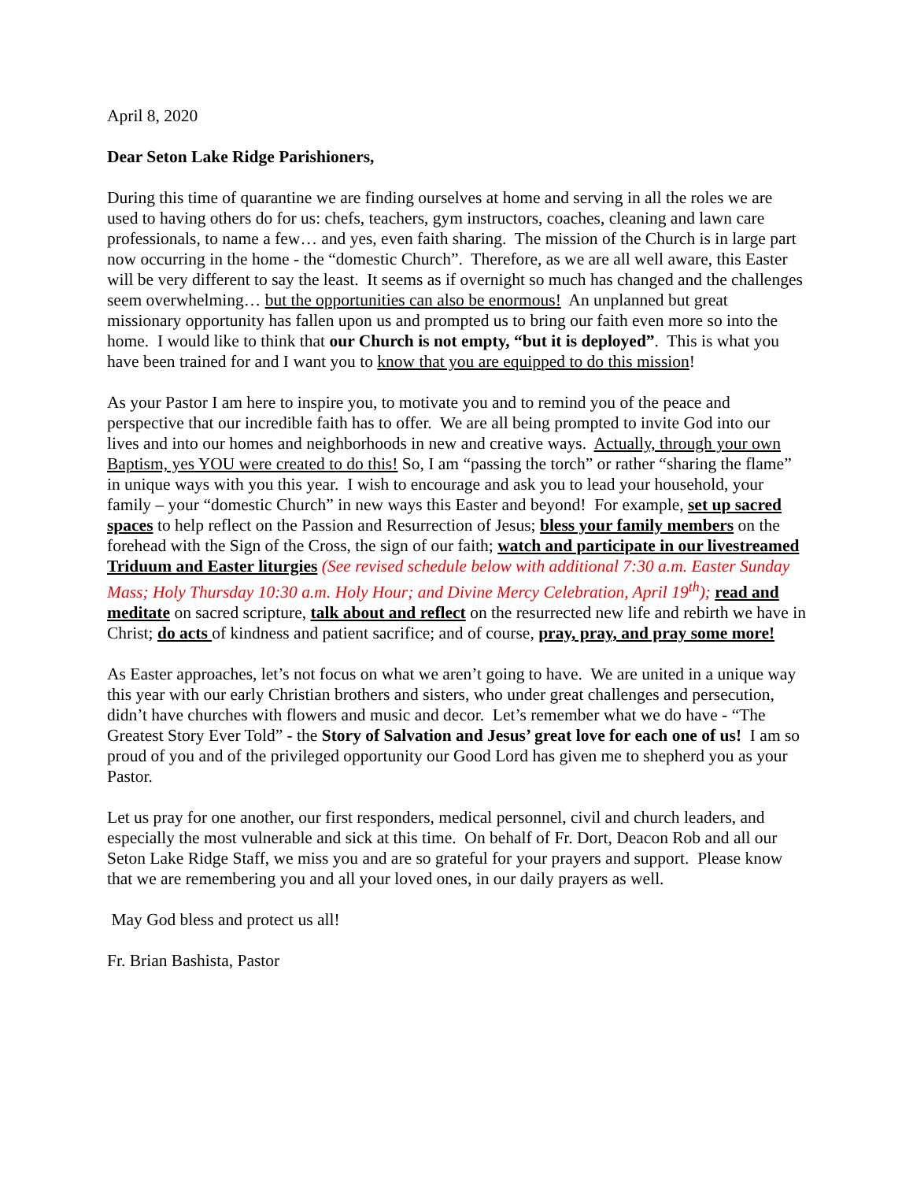April 8, 2020
Dear Seton Lake Ridge Parishioners,
During this time of quarantine we are finding ourselves at home and serving in all the roles we are used to having others do for us: chefs, teachers, gym instructors, coaches, cleaning and lawn care professionals, to name a few… and yes, even faith sharing. The mission of the Church is in large part now occurring in the home - the “domestic Church”. Therefore, as we are all well aware, this Easter will be very different to say the least. It seems as if overnight so much has changed and the challenges seem overwhelming… but the opportunities can also be enormous! An unplanned but great missionary opportunity has fallen upon us and prompted us to bring our faith even more so into the home. I would like to think that our Church is not empty, “but it is deployed”. This is what you have been trained for and I want you to know that you are equipped to do this mission!
As your Pastor I am here to inspire you, to motivate you and to remind you of the peace and perspective that our incredible faith has to offer. We are all being prompted to invite God into our lives and into our homes and neighborhoods in new and creative ways. Actually, through your own Baptism, yes YOU were created to do this! So, I am “passing the torch” or rather “sharing the flame” in unique ways with you this year. I wish to encourage and ask you to lead your household, your family – your “domestic Church” in new ways this Easter and beyond! For example, set up sacred spaces to help reflect on the Passion and Resurrection of Jesus; bless your family members on the forehead with the Sign of the Cross, the sign of our faith; watch and participate in our livestreamed Triduum and Easter liturgies (See revised schedule below with additional 7:30 a.m. Easter Sunday Mass; Holy Thursday 10:30 a.m. Holy Hour; and Divine Mercy Celebration, April 19<sup>th</sup>); read and meditate on sacred scripture, talk about and reflect on the resurrected new life and rebirth we have in Christ; do acts of kindness and patient sacrifice; and of course, pray, pray, and pray some more!
As Easter approaches, let’s not focus on what we aren’t going to have. We are united in a unique way this year with our early Christian brothers and sisters, who under great challenges and persecution, didn’t have churches with flowers and music and decor. Let’s remember what we do have - “The Greatest Story Ever Told” - the Story of Salvation and Jesus’ great love for each one of us! I am so proud of you and of the privileged opportunity our Good Lord has given me to shepherd you as your Pastor.
Let us pray for one another, our first responders, medical personnel, civil and church leaders, and especially the most vulnerable and sick at this time. On behalf of Fr. Dort, Deacon Rob and all our Seton Lake Ridge Staff, we miss you and are so grateful for your prayers and support. Please know that we are remembering you and all your loved ones, in our daily prayers as well.
May God bless and protect us all!
Fr. Brian Bashista, Pastor